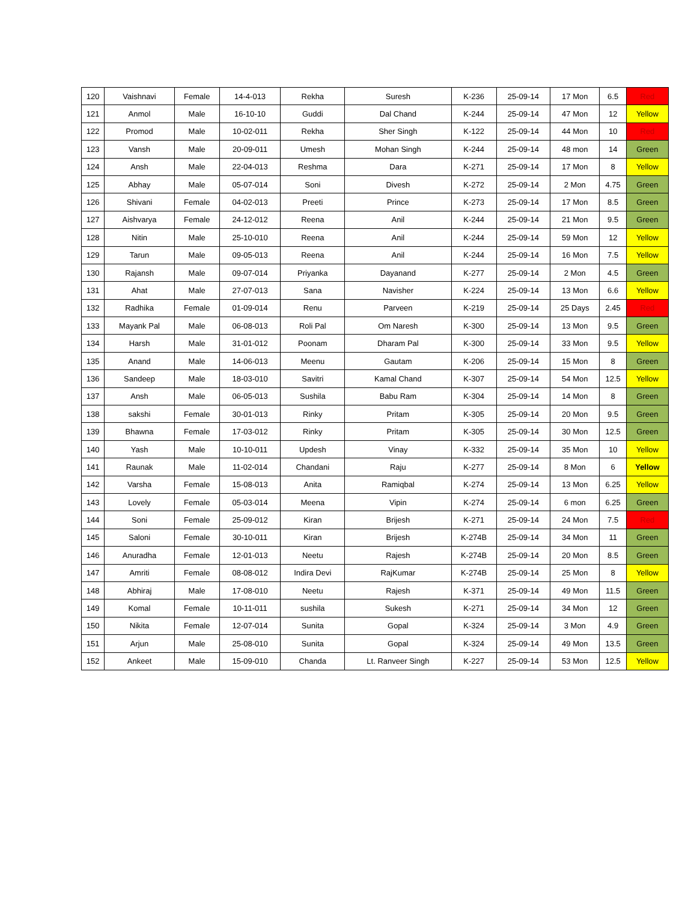| 120 | Vaishnavi | Female | 14-4-013 | Rekha | Suresh | K-236 | 25-09-14 | 17 Mon | 6.5 | Red |
| 121 | Anmol | Male | 16-10-10 | Guddi | Dal Chand | K-244 | 25-09-14 | 47 Mon | 12 | Yellow |
| 122 | Promod | Male | 10-02-011 | Rekha | Sher Singh | K-122 | 25-09-14 | 44 Mon | 10 | Red |
| 123 | Vansh | Male | 20-09-011 | Umesh | Mohan Singh | K-244 | 25-09-14 | 48 mon | 14 | Green |
| 124 | Ansh | Male | 22-04-013 | Reshma | Dara | K-271 | 25-09-14 | 17 Mon | 8 | Yellow |
| 125 | Abhay | Male | 05-07-014 | Soni | Divesh | K-272 | 25-09-14 | 2 Mon | 4.75 | Green |
| 126 | Shivani | Female | 04-02-013 | Preeti | Prince | K-273 | 25-09-14 | 17 Mon | 8.5 | Green |
| 127 | Aishvarya | Female | 24-12-012 | Reena | Anil | K-244 | 25-09-14 | 21 Mon | 9.5 | Green |
| 128 | Nitin | Male | 25-10-010 | Reena | Anil | K-244 | 25-09-14 | 59 Mon | 12 | Yellow |
| 129 | Tarun | Male | 09-05-013 | Reena | Anil | K-244 | 25-09-14 | 16 Mon | 7.5 | Yellow |
| 130 | Rajansh | Male | 09-07-014 | Priyanka | Dayanand | K-277 | 25-09-14 | 2 Mon | 4.5 | Green |
| 131 | Ahat | Male | 27-07-013 | Sana | Navisher | K-224 | 25-09-14 | 13 Mon | 6.6 | Yellow |
| 132 | Radhika | Female | 01-09-014 | Renu | Parveen | K-219 | 25-09-14 | 25 Days | 2.45 | Red |
| 133 | Mayank Pal | Male | 06-08-013 | Roli Pal | Om Naresh | K-300 | 25-09-14 | 13 Mon | 9.5 | Green |
| 134 | Harsh | Male | 31-01-012 | Poonam | Dharam Pal | K-300 | 25-09-14 | 33 Mon | 9.5 | Yellow |
| 135 | Anand | Male | 14-06-013 | Meenu | Gautam | K-206 | 25-09-14 | 15 Mon | 8 | Green |
| 136 | Sandeep | Male | 18-03-010 | Savitri | Kamal Chand | K-307 | 25-09-14 | 54 Mon | 12.5 | Yellow |
| 137 | Ansh | Male | 06-05-013 | Sushila | Babu Ram | K-304 | 25-09-14 | 14 Mon | 8 | Green |
| 138 | sakshi | Female | 30-01-013 | Rinky | Pritam | K-305 | 25-09-14 | 20 Mon | 9.5 | Green |
| 139 | Bhawna | Female | 17-03-012 | Rinky | Pritam | K-305 | 25-09-14 | 30 Mon | 12.5 | Green |
| 140 | Yash | Male | 10-10-011 | Updesh | Vinay | K-332 | 25-09-14 | 35 Mon | 10 | Yellow |
| 141 | Raunak | Male | 11-02-014 | Chandani | Raju | K-277 | 25-09-14 | 8 Mon | 6 | Yellow |
| 142 | Varsha | Female | 15-08-013 | Anita | Ramiqbal | K-274 | 25-09-14 | 13 Mon | 6.25 | Yellow |
| 143 | Lovely | Female | 05-03-014 | Meena | Vipin | K-274 | 25-09-14 | 6 mon | 6.25 | Green |
| 144 | Soni | Female | 25-09-012 | Kiran | Brijesh | K-271 | 25-09-14 | 24 Mon | 7.5 | Red |
| 145 | Saloni | Female | 30-10-011 | Kiran | Brijesh | K-274B | 25-09-14 | 34 Mon | 11 | Green |
| 146 | Anuradha | Female | 12-01-013 | Neetu | Rajesh | K-274B | 25-09-14 | 20 Mon | 8.5 | Green |
| 147 | Amriti | Female | 08-08-012 | Indira Devi | RajKumar | K-274B | 25-09-14 | 25 Mon | 8 | Yellow |
| 148 | Abhiraj | Male | 17-08-010 | Neetu | Rajesh | K-371 | 25-09-14 | 49 Mon | 11.5 | Green |
| 149 | Komal | Female | 10-11-011 | sushila | Sukesh | K-271 | 25-09-14 | 34 Mon | 12 | Green |
| 150 | Nikita | Female | 12-07-014 | Sunita | Gopal | K-324 | 25-09-14 | 3 Mon | 4.9 | Green |
| 151 | Arjun | Male | 25-08-010 | Sunita | Gopal | K-324 | 25-09-14 | 49 Mon | 13.5 | Green |
| 152 | Ankeet | Male | 15-09-010 | Chanda | Lt. Ranveer Singh | K-227 | 25-09-14 | 53 Mon | 12.5 | Yellow |